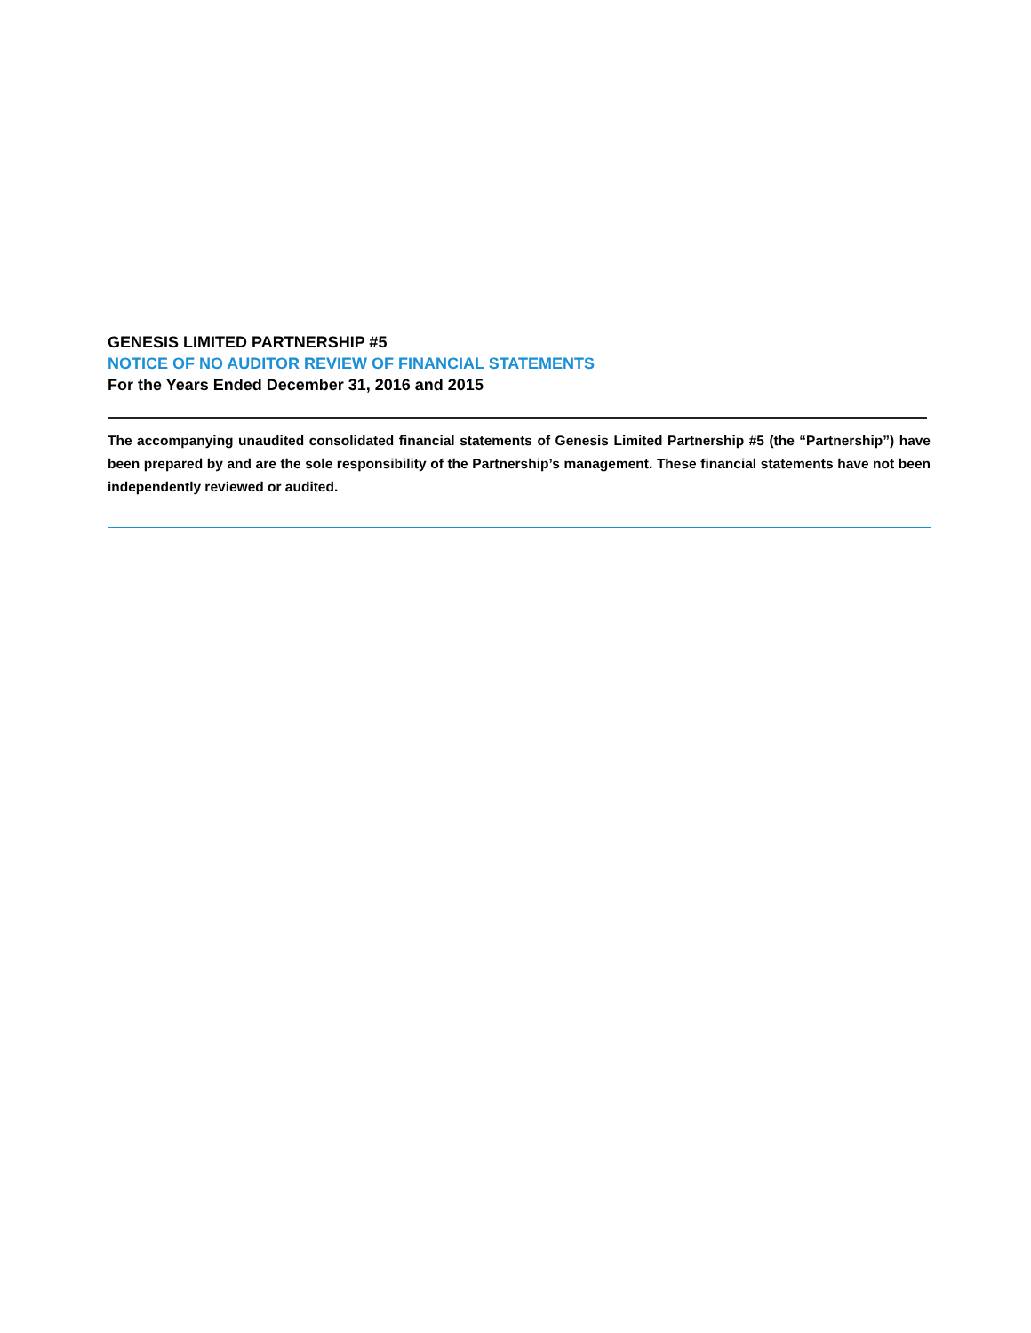GENESIS LIMITED PARTNERSHIP #5
NOTICE OF NO AUDITOR REVIEW OF FINANCIAL STATEMENTS
For the Years Ended December 31, 2016 and 2015
The accompanying unaudited consolidated financial statements of Genesis Limited Partnership #5 (the “Partnership”) have been prepared by and are the sole responsibility of the Partnership’s management. These financial statements have not been independently reviewed or audited.